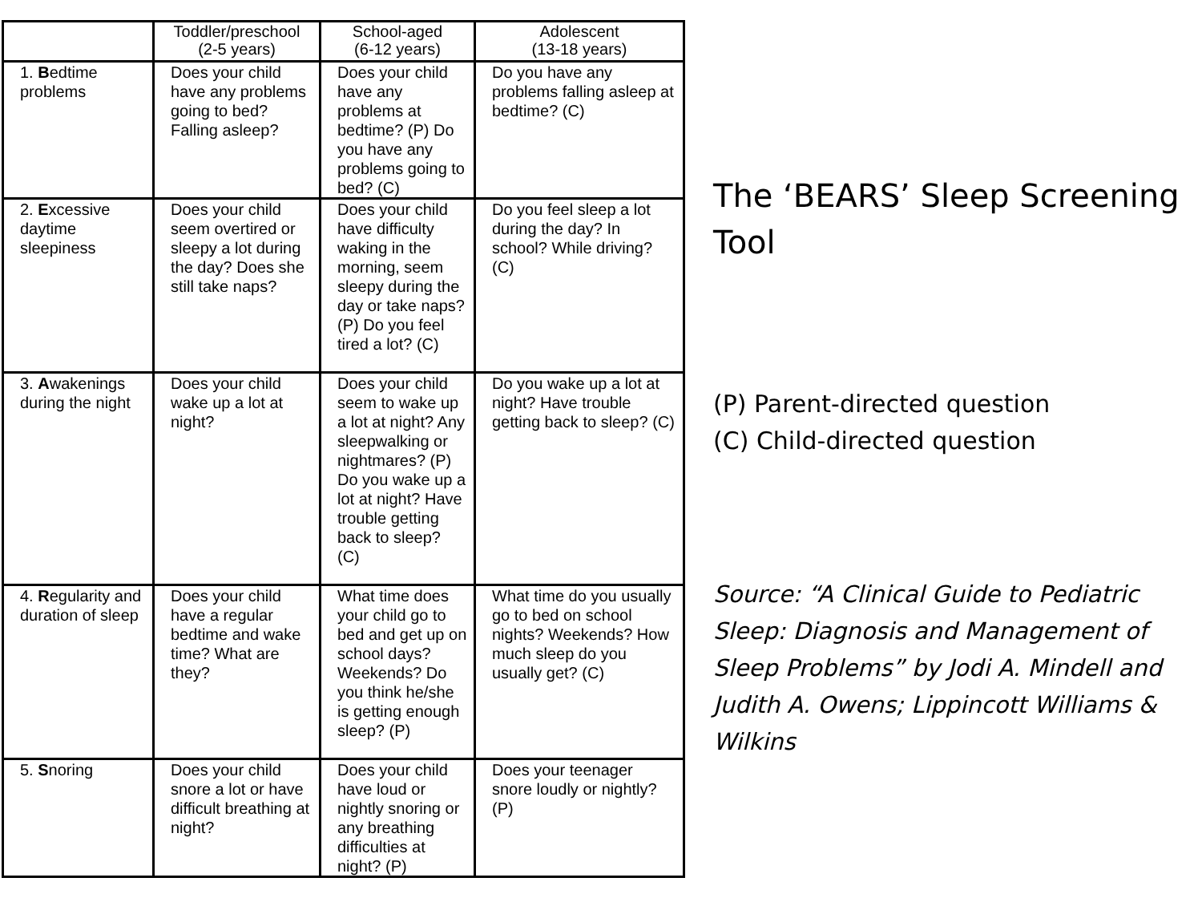| | Toddler/preschool (2-5 years) | School-aged (6-12 years) | Adolescent (13-18 years) |
| --- | --- | --- | --- |
| 1. B edtime problems | Does your child have any problems going to bed? Falling asleep? | Does your child have any problems at bedtime? (P) Do you have any problems going to bed? (C) | Do you have any problems falling asleep at bedtime? (C) |
| 2. E xcessive daytime sleepiness | Does your child seem overtired or sleepy a lot during the day? Does she still take naps? | Does your child have difficulty waking in the morning, seem sleepy during the day or take naps? (P) Do you feel tired a lot? (C) | Do you feel sleep a lot during the day? In school? While driving? (C) |
| 3. A wakenings during the night | Does your child wake up a lot at night? | Does your child seem to wake up a lot at night? Any sleepwalking or nightmares? (P) Do you wake up a lot at night? Have trouble getting back to sleep? (C) | Do you wake up a lot at night? Have trouble getting back to sleep? (C) |
| 4. R egularity and duration of sleep | Does your child have a regular bedtime and wake time? What are they? | What time does your child go to bed and get up on school days? Weekends? Do you think he/she is getting enough sleep? (P) | What time do you usually go to bed on school nights? Weekends? How much sleep do you usually get? (C) |
| 5. S noring | Does your child snore a lot or have difficult breathing at night? | Does your child have loud or nightly snoring or any breathing difficulties at night? (P) | Does your teenager snore loudly or nightly? (P) |
The ‘BEARS’ Sleep Screening Tool
(P) Parent-directed question
(C) Child-directed question
Source: “A Clinical Guide to Pediatric Sleep: Diagnosis and Management of Sleep Problems” by Jodi A. Mindell and Judith A. Owens; Lippincott Williams & Wilkins